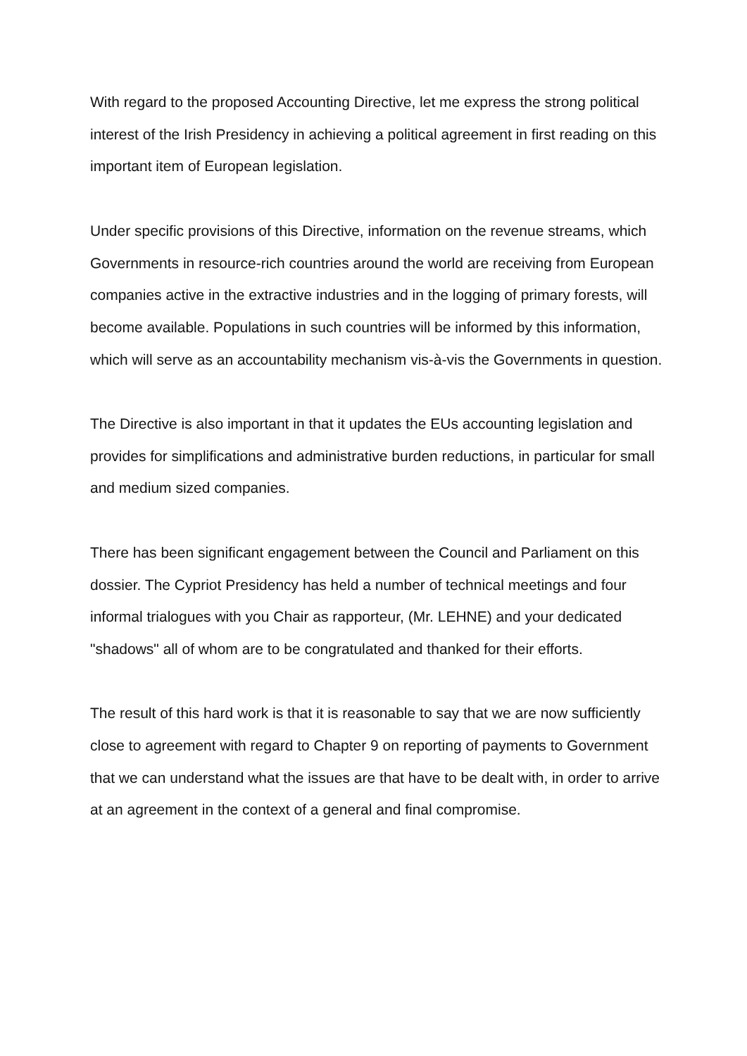With regard to the proposed Accounting Directive, let me express the strong political interest of the Irish Presidency in achieving a political agreement in first reading on this important item of European legislation.
Under specific provisions of this Directive, information on the revenue streams, which Governments in resource-rich countries around the world are receiving from European companies active in the extractive industries and in the logging of primary forests, will become available. Populations in such countries will be informed by this information, which will serve as an accountability mechanism vis-à-vis the Governments in question.
The Directive is also important in that it updates the EUs accounting legislation and provides for simplifications and administrative burden reductions, in particular for small and medium sized companies.
There has been significant engagement between the Council and Parliament on this dossier. The Cypriot Presidency has held a number of technical meetings and four informal trialogues with you Chair as rapporteur, (Mr. LEHNE) and your dedicated "shadows" all of whom are to be congratulated and thanked for their efforts.
The result of this hard work is that it is reasonable to say that we are now sufficiently close to agreement with regard to Chapter 9 on reporting of payments to Government that we can understand what the issues are that have to be dealt with, in order to arrive at an agreement in the context of a general and final compromise.